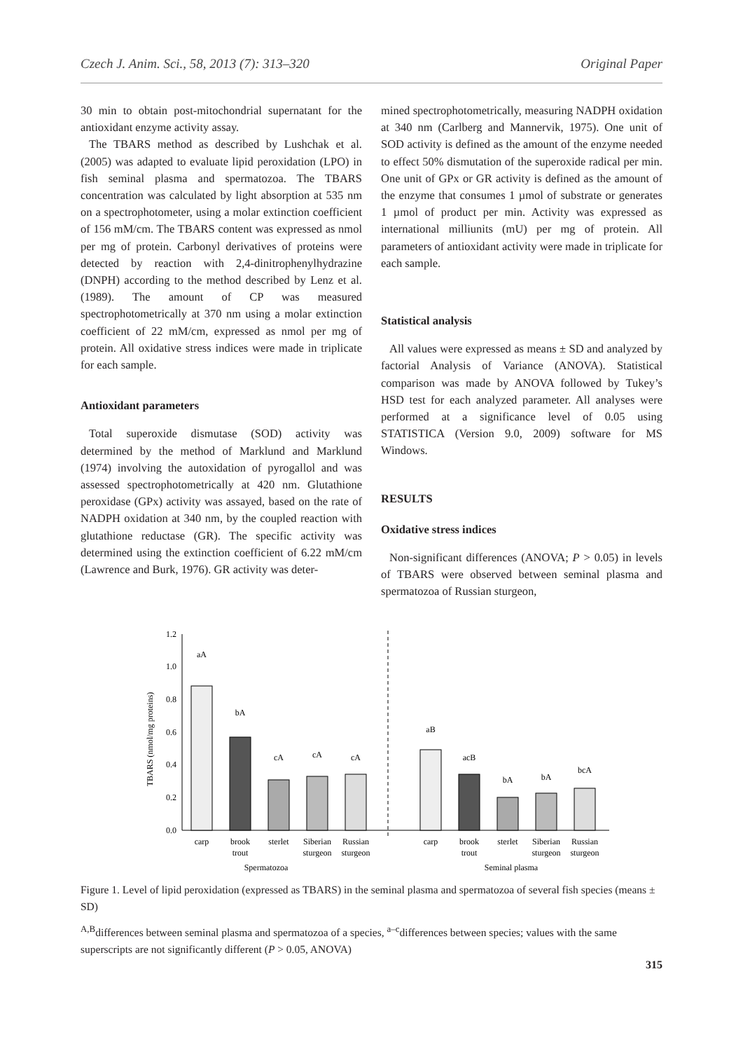Czech J. Anim. Sci., 58, 2013 (7): 313–320 Original Paper
30 min to obtain post-mitochondrial supernatant for the antioxidant enzyme activity assay.
The TBARS method as described by Lushchak et al. (2005) was adapted to evaluate lipid peroxidation (LPO) in fish seminal plasma and spermatozoa. The TBARS concentration was calculated by light absorption at 535 nm on a spectrophotometer, using a molar extinction coefficient of 156 mM/cm. The TBARS content was expressed as nmol per mg of protein. Carbonyl derivatives of proteins were detected by reaction with 2,4-dinitrophenylhydrazine (DNPH) according to the method described by Lenz et al. (1989). The amount of CP was measured spectrophotometrically at 370 nm using a molar extinction coefficient of 22 mM/cm, expressed as nmol per mg of protein. All oxidative stress indices were made in triplicate for each sample.
Antioxidant parameters
Total superoxide dismutase (SOD) activity was determined by the method of Marklund and Marklund (1974) involving the autoxidation of pyrogallol and was assessed spectrophotometrically at 420 nm. Glutathione peroxidase (GPx) activity was assayed, based on the rate of NADPH oxidation at 340 nm, by the coupled reaction with glutathione reductase (GR). The specific activity was determined using the extinction coefficient of 6.22 mM/cm (Lawrence and Burk, 1976). GR activity was deter-
mined spectrophotometrically, measuring NADPH oxidation at 340 nm (Carlberg and Mannervik, 1975). One unit of SOD activity is defined as the amount of the enzyme needed to effect 50% dismutation of the superoxide radical per min. One unit of GPx or GR activity is defined as the amount of the enzyme that consumes 1 µmol of substrate or generates 1 µmol of product per min. Activity was expressed as international milliunits (mU) per mg of protein. All parameters of antioxidant activity were made in triplicate for each sample.
Statistical analysis
All values were expressed as means ± SD and analyzed by factorial Analysis of Variance (ANOVA). Statistical comparison was made by ANOVA followed by Tukey’s HSD test for each analyzed parameter. All analyses were performed at a significance level of 0.05 using STATISTICA (Version 9.0, 2009) software for MS Windows.
RESULTS
Oxidative stress indices
Non-significant differences (ANOVA; P > 0.05) in levels of TBARS were observed between seminal plasma and spermatozoa of Russian sturgeon,
TBARS (nmol/mg proteins)
0.0
0.2
0.4
0.6
0.8
1.0
1.2
aA
bA
cA
cA
cA
aB
acB
bA
bA
bcA
carp
brook
trout
sterlet
Siberian
sturgeon
Russian
sturgeon
carp
brook
trout
sterlet
Siberian
sturgeon
Russian
sturgeon
Spermatozoa
Seminal plasma
Figure 1. Level of lipid peroxidation (expressed as TBARS) in the seminal plasma and spermatozoa of several fish species (means ± SD)
<sup>A,B</sup>differences between seminal plasma and spermatozoa of a species, <sup>a–c</sup>differences between species; values with the same superscripts are not significantly different (P > 0.05, ANOVA)
315